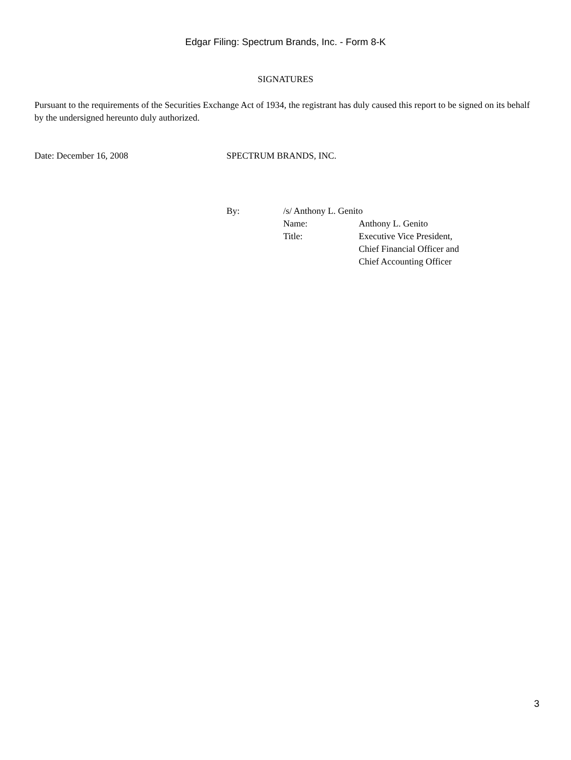Edgar Filing: Spectrum Brands, Inc. - Form 8-K
SIGNATURES
Pursuant to the requirements of the Securities Exchange Act of 1934, the registrant has duly caused this report to be signed on its behalf by the undersigned hereunto duly authorized.
Date: December 16, 2008 SPECTRUM BRANDS, INC.
By: /s/ Anthony L. Genito
| Name: | Anthony L. Genito |
| Title: | Executive Vice President, Chief Financial Officer and Chief Accounting Officer |
3